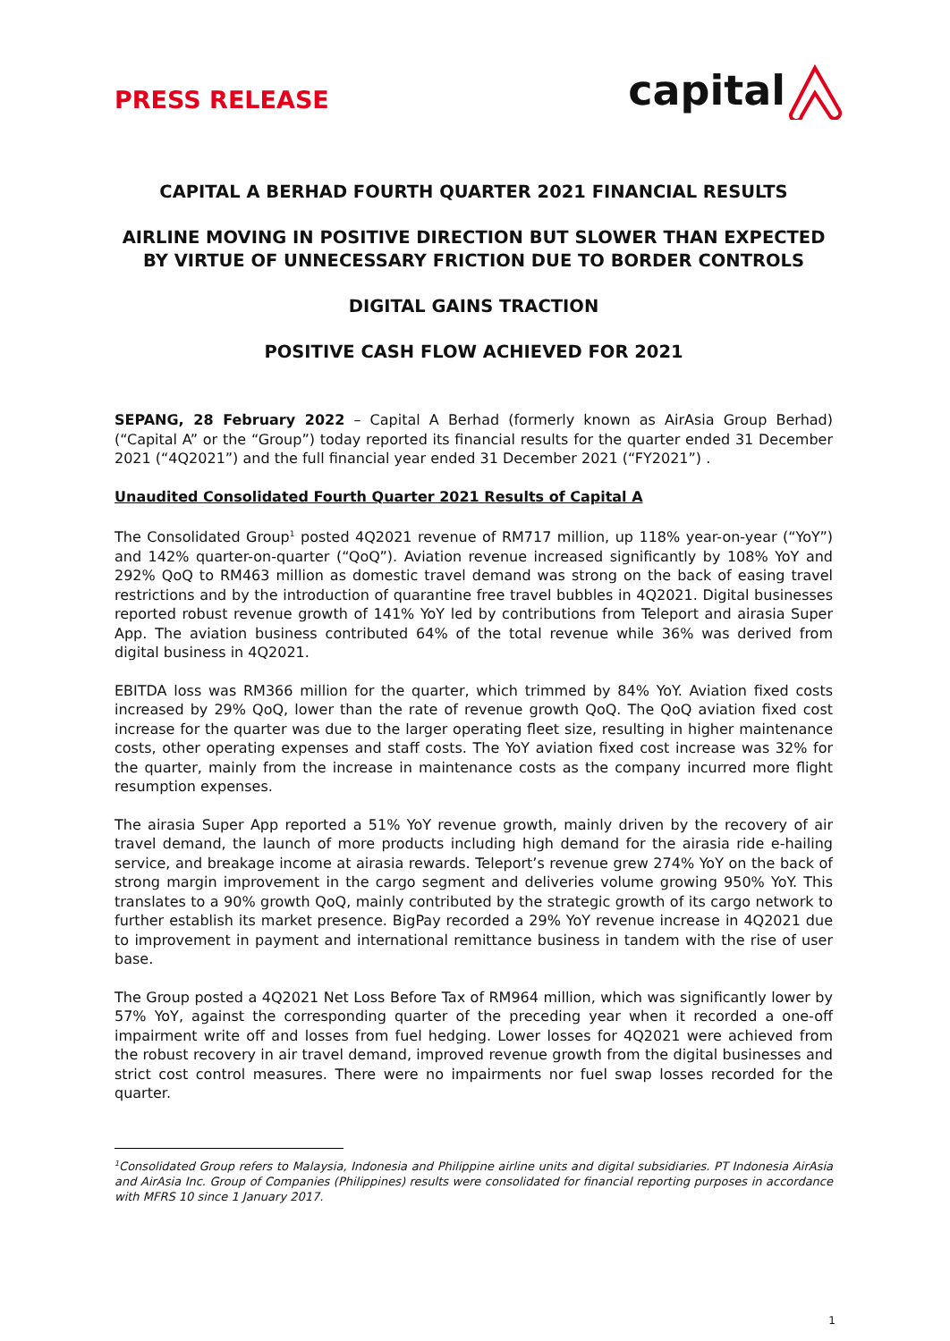PRESS RELEASE
capital
CAPITAL A BERHAD FOURTH QUARTER 2021 FINANCIAL RESULTS
AIRLINE MOVING IN POSITIVE DIRECTION BUT SLOWER THAN EXPECTED BY VIRTUE OF UNNECESSARY FRICTION DUE TO BORDER CONTROLS
DIGITAL GAINS TRACTION
POSITIVE CASH FLOW ACHIEVED FOR 2021
SEPANG, 28 February 2022 – Capital A Berhad (formerly known as AirAsia Group Berhad) (“Capital A” or the “Group”) today reported its financial results for the quarter ended 31 December 2021 (“4Q2021”) and the full financial year ended 31 December 2021 (“FY2021”) .
Unaudited Consolidated Fourth Quarter 2021 Results of Capital A
The Consolidated Group<sup>1</sup> posted 4Q2021 revenue of RM717 million, up 118% year-on-year (“YoY”) and 142% quarter-on-quarter (“QoQ”). Aviation revenue increased significantly by 108% YoY and 292% QoQ to RM463 million as domestic travel demand was strong on the back of easing travel restrictions and by the introduction of quarantine free travel bubbles in 4Q2021. Digital businesses reported robust revenue growth of 141% YoY led by contributions from Teleport and airasia Super App. The aviation business contributed 64% of the total revenue while 36% was derived from digital business in 4Q2021.
EBITDA loss was RM366 million for the quarter, which trimmed by 84% YoY. Aviation fixed costs increased by 29% QoQ, lower than the rate of revenue growth QoQ. The QoQ aviation fixed cost increase for the quarter was due to the larger operating fleet size, resulting in higher maintenance costs, other operating expenses and staff costs. The YoY aviation fixed cost increase was 32% for the quarter, mainly from the increase in maintenance costs as the company incurred more flight resumption expenses.
The airasia Super App reported a 51% YoY revenue growth, mainly driven by the recovery of air travel demand, the launch of more products including high demand for the airasia ride e-hailing service, and breakage income at airasia rewards. Teleport’s revenue grew 274% YoY on the back of strong margin improvement in the cargo segment and deliveries volume growing 950% YoY. This translates to a 90% growth QoQ, mainly contributed by the strategic growth of its cargo network to further establish its market presence. BigPay recorded a 29% YoY revenue increase in 4Q2021 due to improvement in payment and international remittance business in tandem with the rise of user base.
The Group posted a 4Q2021 Net Loss Before Tax of RM964 million, which was significantly lower by 57% YoY, against the corresponding quarter of the preceding year when it recorded a one-off impairment write off and losses from fuel hedging. Lower losses for 4Q2021 were achieved from the robust recovery in air travel demand, improved revenue growth from the digital businesses and strict cost control measures. There were no impairments nor fuel swap losses recorded for the quarter.
<sup>1</sup> Consolidated Group refers to Malaysia, Indonesia and Philippine airline units and digital subsidiaries. PT Indonesia AirAsia and AirAsia Inc. Group of Companies (Philippines) results were consolidated for financial reporting purposes in accordance with MFRS 10 since 1 January 2017.
1